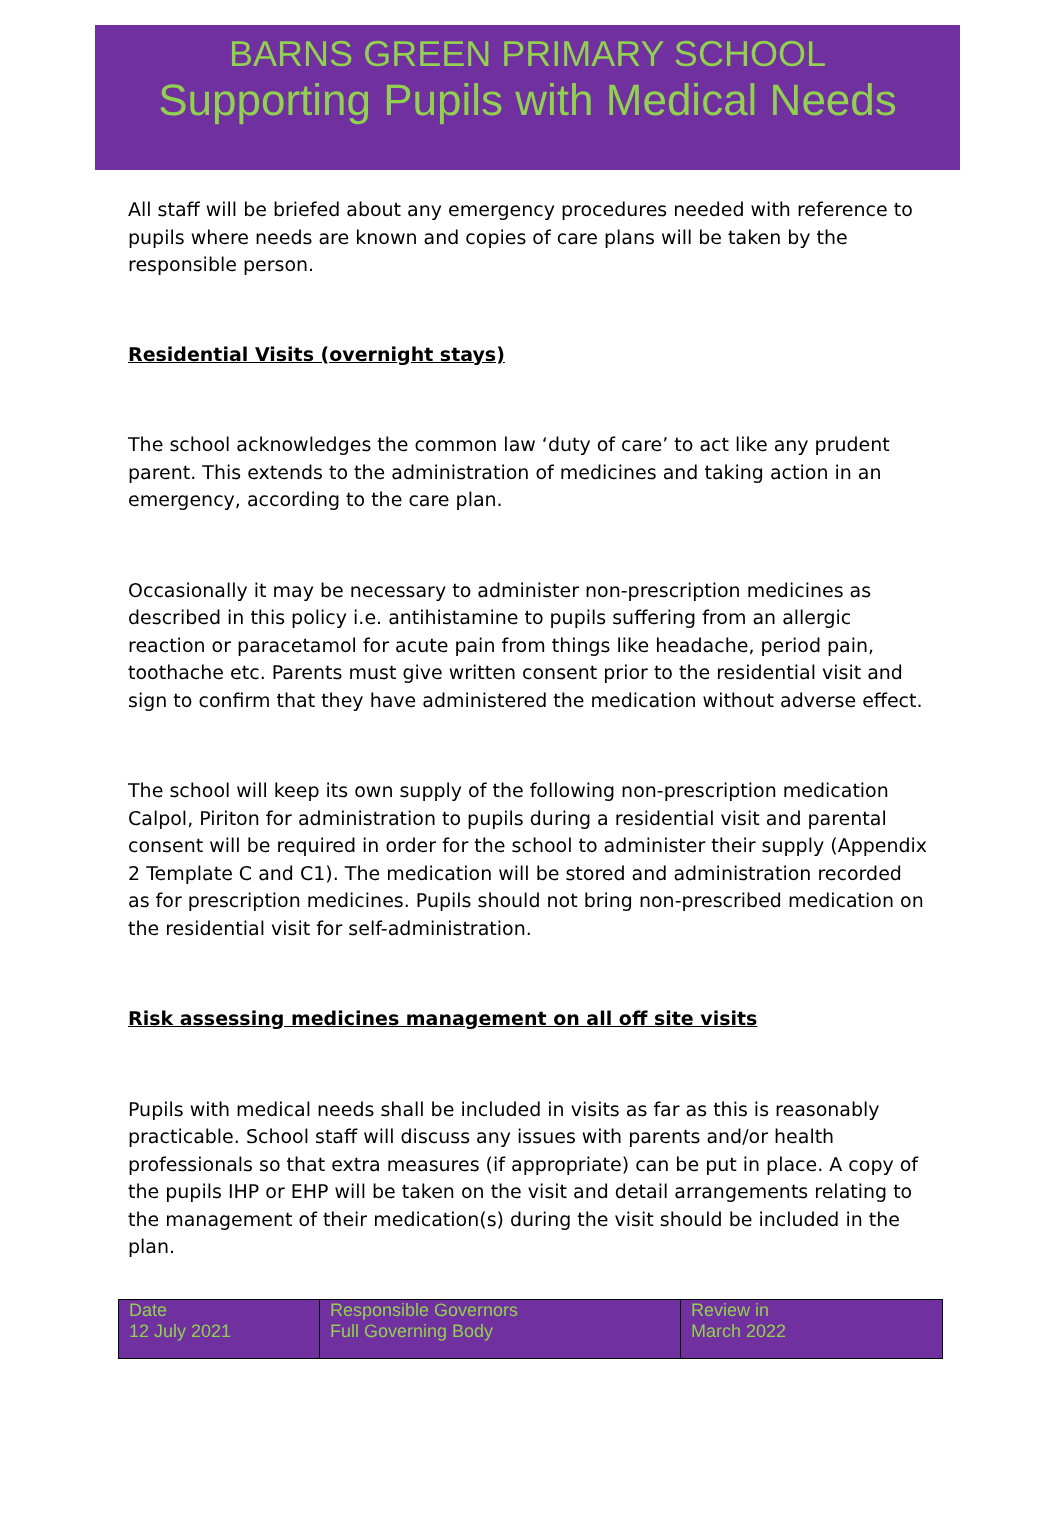BARNS GREEN PRIMARY SCHOOL
Supporting Pupils with Medical Needs
All staff will be briefed about any emergency procedures needed with reference to pupils where needs are known and copies of care plans will be taken by the responsible person.
Residential Visits (overnight stays)
The school acknowledges the common law ‘duty of care’ to act like any prudent parent. This extends to the administration of medicines and taking action in an emergency, according to the care plan.
Occasionally it may be necessary to administer non-prescription medicines as described in this policy i.e. antihistamine to pupils suffering from an allergic reaction or paracetamol for acute pain from things like headache, period pain, toothache etc. Parents must give written consent prior to the residential visit and sign to confirm that they have administered the medication without adverse effect.
The school will keep its own supply of the following non-prescription medication Calpol, Piriton for administration to pupils during a residential visit and parental consent will be required in order for the school to administer their supply (Appendix 2 Template C and C1). The medication will be stored and administration recorded as for prescription medicines. Pupils should not bring non-prescribed medication on the residential visit for self-administration.
Risk assessing medicines management on all off site visits
Pupils with medical needs shall be included in visits as far as this is reasonably practicable. School staff will discuss any issues with parents and/or health professionals so that extra measures (if appropriate) can be put in place. A copy of the pupils IHP or EHP will be taken on the visit and detail arrangements relating to the management of their medication(s) during the visit should be included in the plan.
| Date 12 July 2021 | Responsible Governors Full Governing Body | Review in March 2022 |